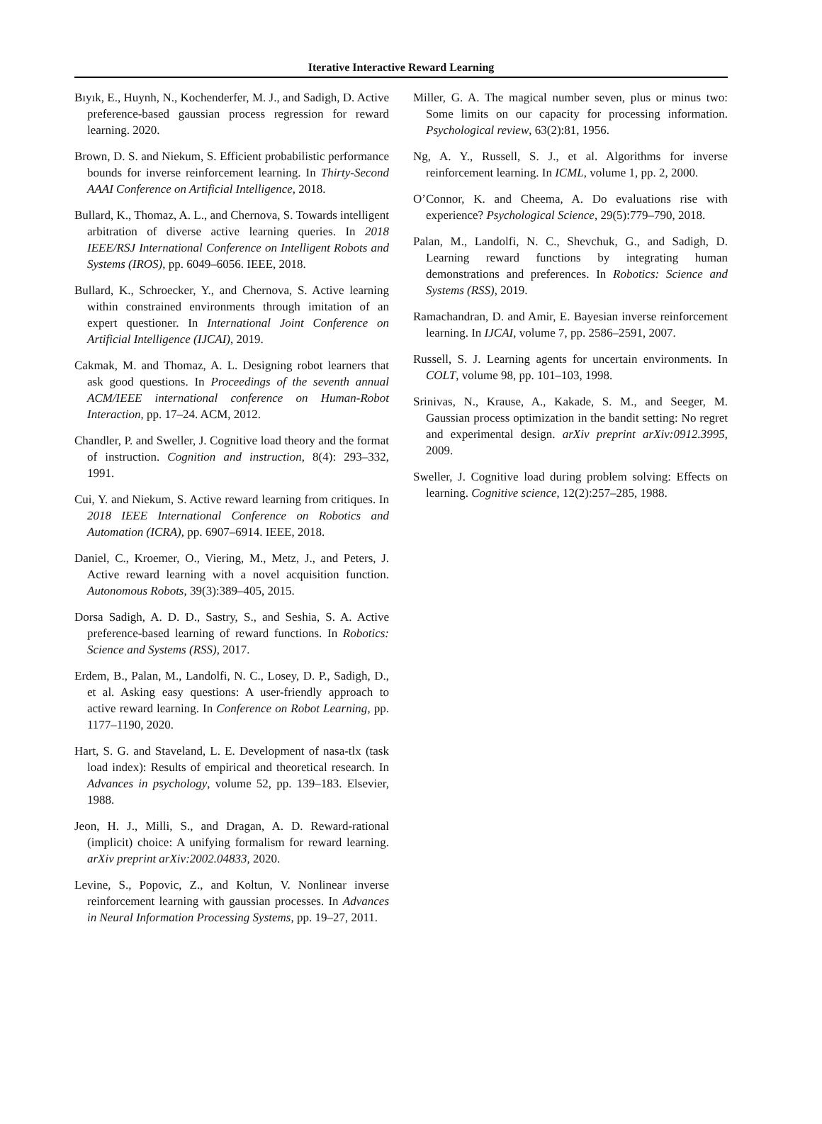Iterative Interactive Reward Learning
Bıyık, E., Huynh, N., Kochenderfer, M. J., and Sadigh, D. Active preference-based gaussian process regression for reward learning. 2020.
Brown, D. S. and Niekum, S. Efficient probabilistic performance bounds for inverse reinforcement learning. In Thirty-Second AAAI Conference on Artificial Intelligence, 2018.
Bullard, K., Thomaz, A. L., and Chernova, S. Towards intelligent arbitration of diverse active learning queries. In 2018 IEEE/RSJ International Conference on Intelligent Robots and Systems (IROS), pp. 6049–6056. IEEE, 2018.
Bullard, K., Schroecker, Y., and Chernova, S. Active learning within constrained environments through imitation of an expert questioner. In International Joint Conference on Artificial Intelligence (IJCAI), 2019.
Cakmak, M. and Thomaz, A. L. Designing robot learners that ask good questions. In Proceedings of the seventh annual ACM/IEEE international conference on Human-Robot Interaction, pp. 17–24. ACM, 2012.
Chandler, P. and Sweller, J. Cognitive load theory and the format of instruction. Cognition and instruction, 8(4): 293–332, 1991.
Cui, Y. and Niekum, S. Active reward learning from critiques. In 2018 IEEE International Conference on Robotics and Automation (ICRA), pp. 6907–6914. IEEE, 2018.
Daniel, C., Kroemer, O., Viering, M., Metz, J., and Peters, J. Active reward learning with a novel acquisition function. Autonomous Robots, 39(3):389–405, 2015.
Dorsa Sadigh, A. D. D., Sastry, S., and Seshia, S. A. Active preference-based learning of reward functions. In Robotics: Science and Systems (RSS), 2017.
Erdem, B., Palan, M., Landolfi, N. C., Losey, D. P., Sadigh, D., et al. Asking easy questions: A user-friendly approach to active reward learning. In Conference on Robot Learning, pp. 1177–1190, 2020.
Hart, S. G. and Staveland, L. E. Development of nasa-tlx (task load index): Results of empirical and theoretical research. In Advances in psychology, volume 52, pp. 139–183. Elsevier, 1988.
Jeon, H. J., Milli, S., and Dragan, A. D. Reward-rational (implicit) choice: A unifying formalism for reward learning. arXiv preprint arXiv:2002.04833, 2020.
Levine, S., Popovic, Z., and Koltun, V. Nonlinear inverse reinforcement learning with gaussian processes. In Advances in Neural Information Processing Systems, pp. 19–27, 2011.
Miller, G. A. The magical number seven, plus or minus two: Some limits on our capacity for processing information. Psychological review, 63(2):81, 1956.
Ng, A. Y., Russell, S. J., et al. Algorithms for inverse reinforcement learning. In ICML, volume 1, pp. 2, 2000.
O’Connor, K. and Cheema, A. Do evaluations rise with experience? Psychological Science, 29(5):779–790, 2018.
Palan, M., Landolfi, N. C., Shevchuk, G., and Sadigh, D. Learning reward functions by integrating human demonstrations and preferences. In Robotics: Science and Systems (RSS), 2019.
Ramachandran, D. and Amir, E. Bayesian inverse reinforcement learning. In IJCAI, volume 7, pp. 2586–2591, 2007.
Russell, S. J. Learning agents for uncertain environments. In COLT, volume 98, pp. 101–103, 1998.
Srinivas, N., Krause, A., Kakade, S. M., and Seeger, M. Gaussian process optimization in the bandit setting: No regret and experimental design. arXiv preprint arXiv:0912.3995, 2009.
Sweller, J. Cognitive load during problem solving: Effects on learning. Cognitive science, 12(2):257–285, 1988.